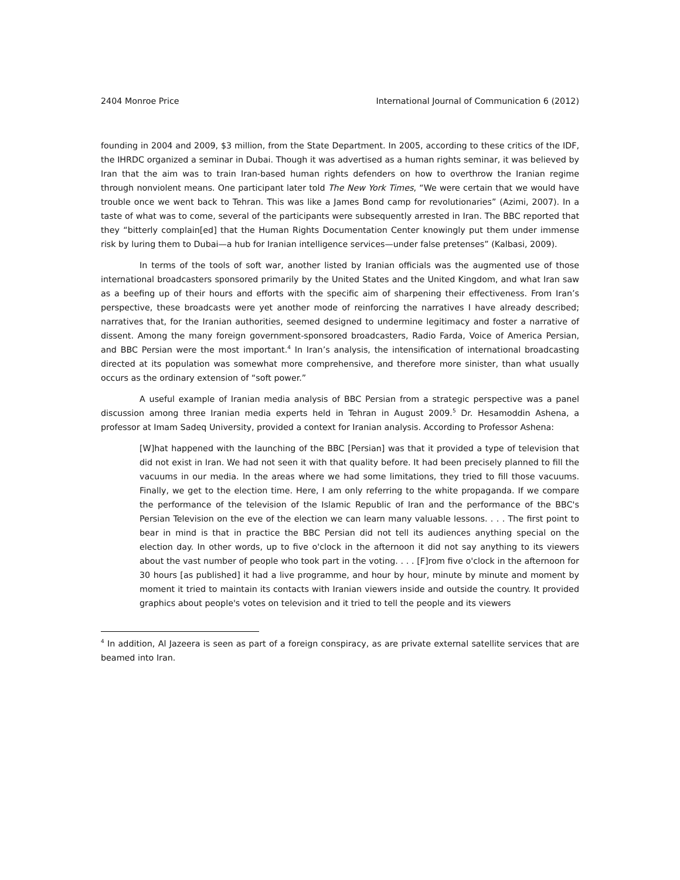2404 Monroe Price International Journal of Communication 6 (2012)
founding in 2004 and 2009, $3 million, from the State Department. In 2005, according to these critics of the IDF, the IHRDC organized a seminar in Dubai. Though it was advertised as a human rights seminar, it was believed by Iran that the aim was to train Iran-based human rights defenders on how to overthrow the Iranian regime through nonviolent means. One participant later told The New York Times, “We were certain that we would have trouble once we went back to Tehran. This was like a James Bond camp for revolutionaries” (Azimi, 2007). In a taste of what was to come, several of the participants were subsequently arrested in Iran. The BBC reported that they “bitterly complain[ed] that the Human Rights Documentation Center knowingly put them under immense risk by luring them to Dubai—a hub for Iranian intelligence services—under false pretenses” (Kalbasi, 2009).
In terms of the tools of soft war, another listed by Iranian officials was the augmented use of those international broadcasters sponsored primarily by the United States and the United Kingdom, and what Iran saw as a beefing up of their hours and efforts with the specific aim of sharpening their effectiveness. From Iran’s perspective, these broadcasts were yet another mode of reinforcing the narratives I have already described; narratives that, for the Iranian authorities, seemed designed to undermine legitimacy and foster a narrative of dissent. Among the many foreign government-sponsored broadcasters, Radio Farda, Voice of America Persian, and BBC Persian were the most important.<sup>4</sup> In Iran’s analysis, the intensification of international broadcasting directed at its population was somewhat more comprehensive, and therefore more sinister, than what usually occurs as the ordinary extension of “soft power.”
A useful example of Iranian media analysis of BBC Persian from a strategic perspective was a panel discussion among three Iranian media experts held in Tehran in August 2009.<sup>5</sup> Dr. Hesamoddin Ashena, a professor at Imam Sadeq University, provided a context for Iranian analysis. According to Professor Ashena:
[W]hat happened with the launching of the BBC [Persian] was that it provided a type of television that did not exist in Iran. We had not seen it with that quality before. It had been precisely planned to fill the vacuums in our media. In the areas where we had some limitations, they tried to fill those vacuums. Finally, we get to the election time. Here, I am only referring to the white propaganda. If we compare the performance of the television of the Islamic Republic of Iran and the performance of the BBC's Persian Television on the eve of the election we can learn many valuable lessons. . . . The first point to bear in mind is that in practice the BBC Persian did not tell its audiences anything special on the election day. In other words, up to five o'clock in the afternoon it did not say anything to its viewers about the vast number of people who took part in the voting. . . . [F]rom five o'clock in the afternoon for 30 hours [as published] it had a live programme, and hour by hour, minute by minute and moment by moment it tried to maintain its contacts with Iranian viewers inside and outside the country. It provided graphics about people's votes on television and it tried to tell the people and its viewers
<sup>4</sup> In addition, Al Jazeera is seen as part of a foreign conspiracy, as are private external satellite services that are beamed into Iran.